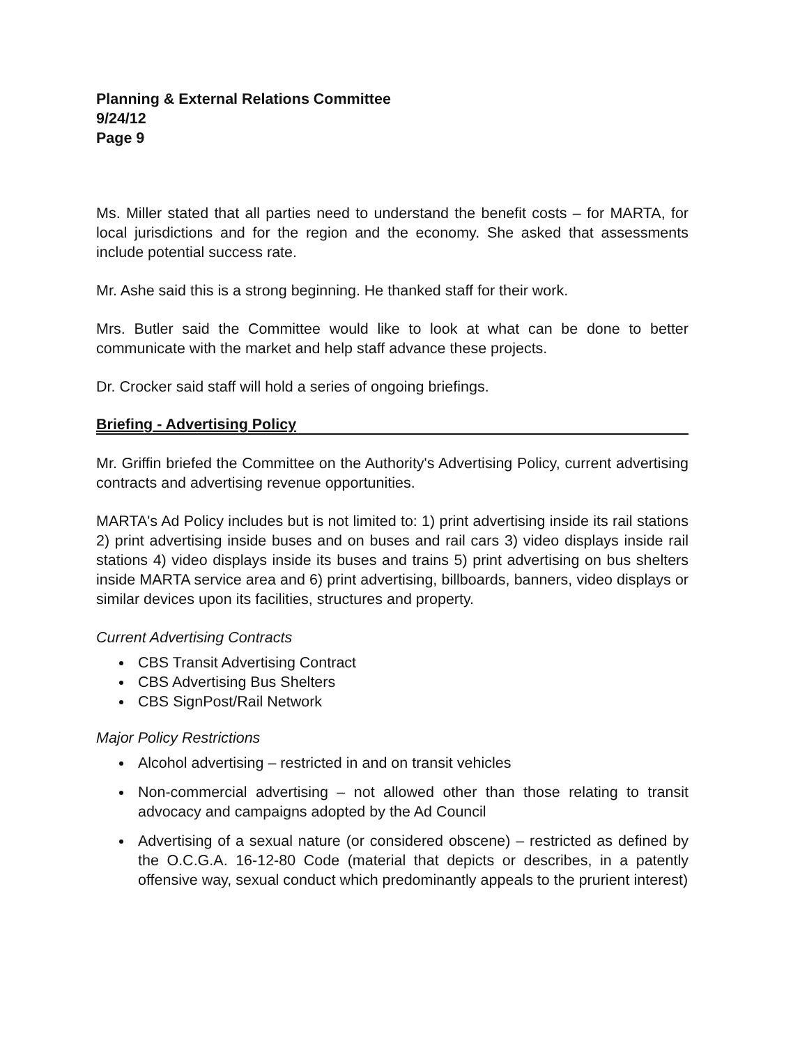Planning & External Relations Committee
9/24/12
Page 9
Ms. Miller stated that all parties need to understand the benefit costs – for MARTA, for local jurisdictions and for the region and the economy. She asked that assessments include potential success rate.
Mr. Ashe said this is a strong beginning. He thanked staff for their work.
Mrs. Butler said the Committee would like to look at what can be done to better communicate with the market and help staff advance these projects.
Dr. Crocker said staff will hold a series of ongoing briefings.
Briefing - Advertising Policy
Mr. Griffin briefed the Committee on the Authority's Advertising Policy, current advertising contracts and advertising revenue opportunities.
MARTA's Ad Policy includes but is not limited to: 1) print advertising inside its rail stations 2) print advertising inside buses and on buses and rail cars 3) video displays inside rail stations 4) video displays inside its buses and trains 5) print advertising on bus shelters inside MARTA service area and 6) print advertising, billboards, banners, video displays or similar devices upon its facilities, structures and property.
Current Advertising Contracts
CBS Transit Advertising Contract
CBS Advertising Bus Shelters
CBS SignPost/Rail Network
Major Policy Restrictions
Alcohol advertising – restricted in and on transit vehicles
Non-commercial advertising – not allowed other than those relating to transit advocacy and campaigns adopted by the Ad Council
Advertising of a sexual nature (or considered obscene) – restricted as defined by the O.C.G.A. 16-12-80 Code (material that depicts or describes, in a patently offensive way, sexual conduct which predominantly appeals to the prurient interest)